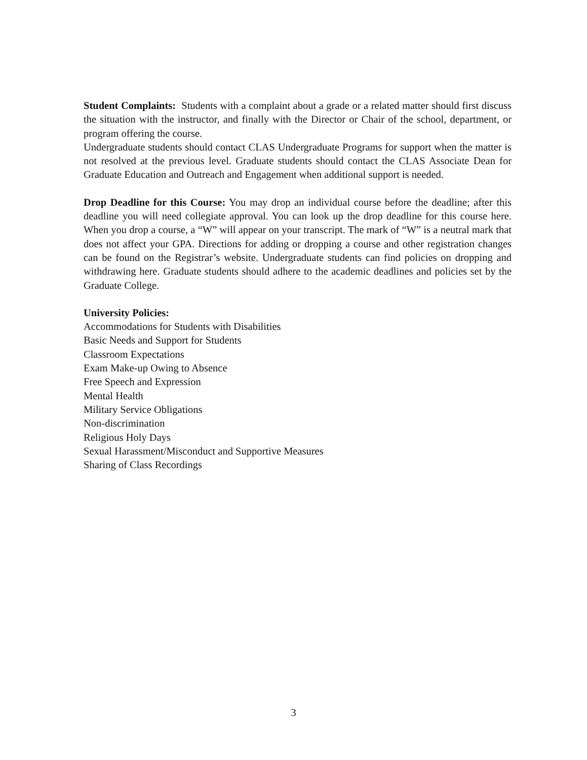Student Complaints: Students with a complaint about a grade or a related matter should first discuss the situation with the instructor, and finally with the Director or Chair of the school, department, or program offering the course.
Undergraduate students should contact CLAS Undergraduate Programs for support when the matter is not resolved at the previous level. Graduate students should contact the CLAS Associate Dean for Graduate Education and Outreach and Engagement when additional support is needed.
Drop Deadline for this Course: You may drop an individual course before the deadline; after this deadline you will need collegiate approval. You can look up the drop deadline for this course here. When you drop a course, a “W” will appear on your transcript. The mark of “W” is a neutral mark that does not affect your GPA. Directions for adding or dropping a course and other registration changes can be found on the Registrar’s website. Undergraduate students can find policies on dropping and withdrawing here. Graduate students should adhere to the academic deadlines and policies set by the Graduate College.
University Policies:
Accommodations for Students with Disabilities
Basic Needs and Support for Students
Classroom Expectations
Exam Make-up Owing to Absence
Free Speech and Expression
Mental Health
Military Service Obligations
Non-discrimination
Religious Holy Days
Sexual Harassment/Misconduct and Supportive Measures
Sharing of Class Recordings
3